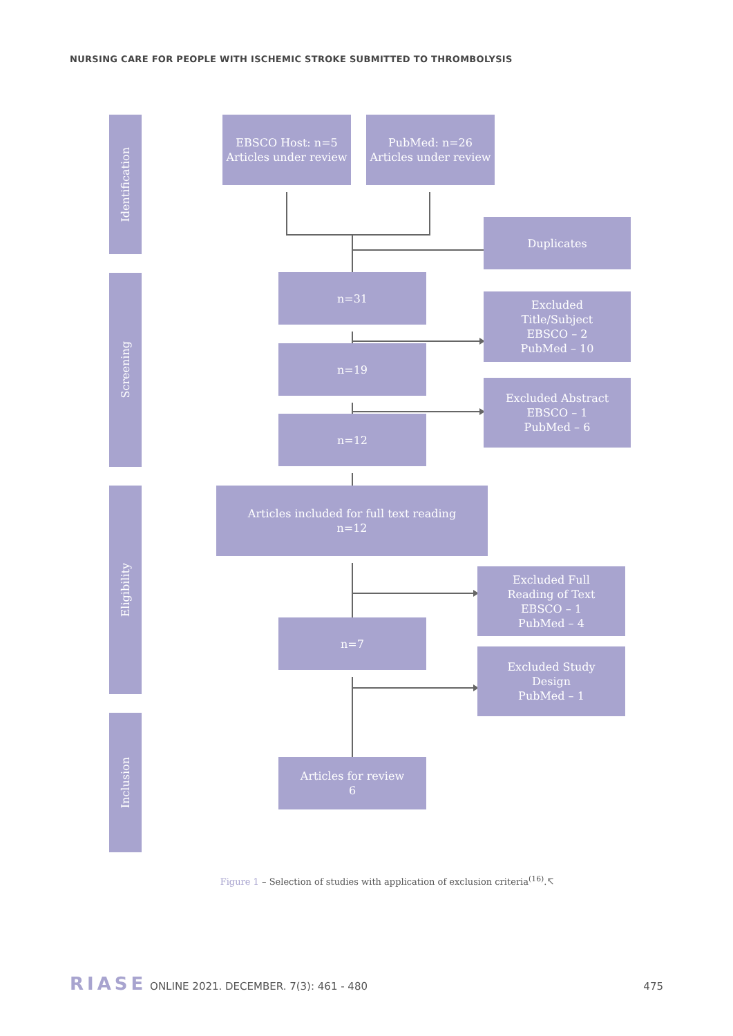NURSING CARE FOR PEOPLE WITH ISCHEMIC STROKE SUBMITTED TO THROMBOLYSIS
Identification
EBSCO Host: n=5
Articles under review
PubMed: n=26
Articles under review
Duplicates
Screening
n=31
Excluded
Title/Subject
EBSCO – 2
PubMed – 10
n=19
Excluded Abstract
EBSCO – 1
PubMed – 6
n=12
Eligibility
Articles included for full text reading
n=12
Excluded Full
Reading of Text
EBSCO – 1
PubMed – 4
n=7
Excluded Study
Design
PubMed – 1
Inclusion
Articles for review
6
Figure 1 – Selection of studies with application of exclusion criteria<sup>(16)</sup>.↸
RIASE ONLINE 2021. DECEMBER. 7(3): 461 - 480
475